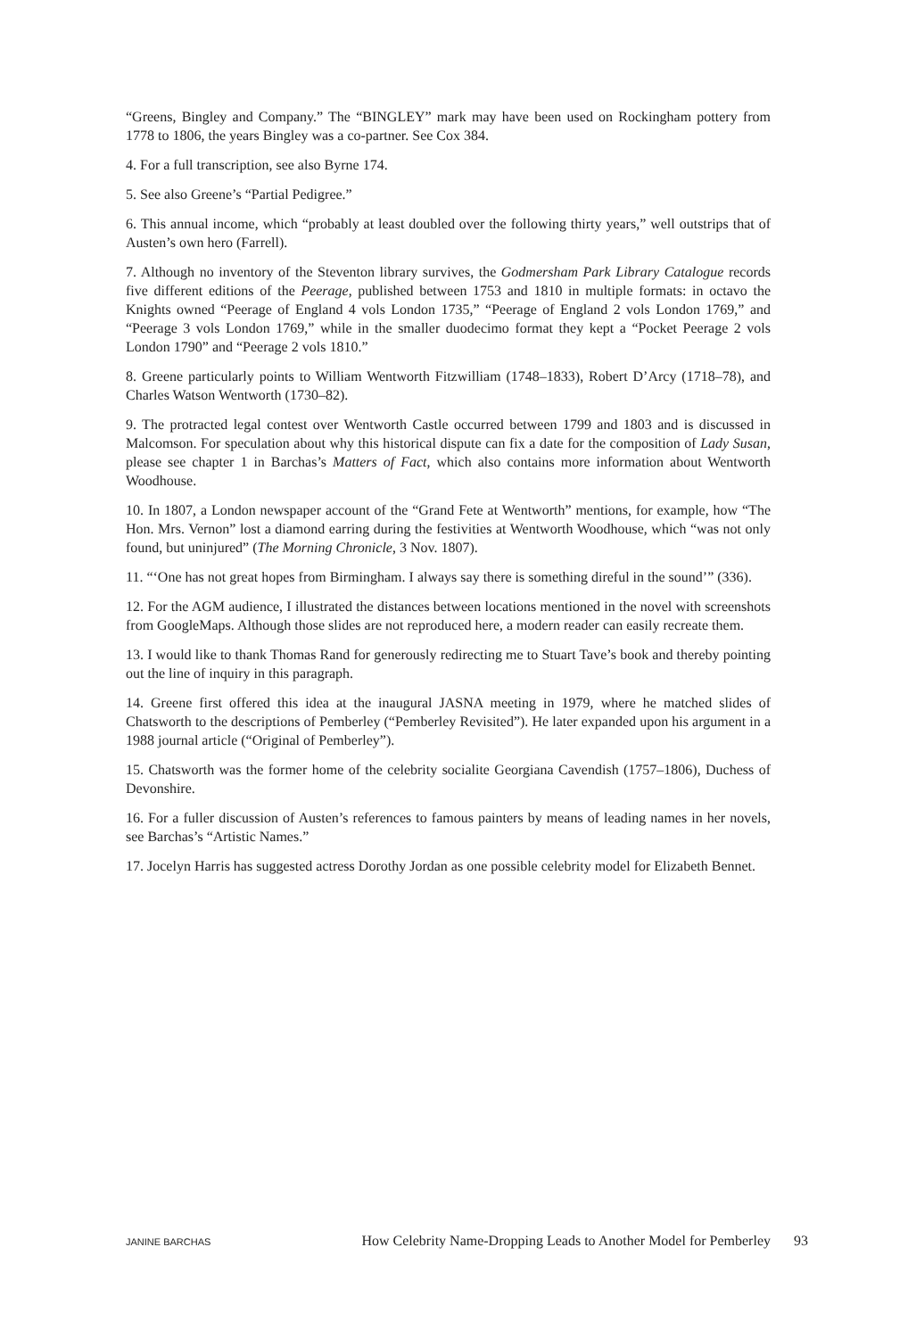“Greens, Bingley and Company.” The “BINGLEY” mark may have been used on Rockingham pottery from 1778 to 1806, the years Bingley was a co-partner. See Cox 384.
4. For a full transcription, see also Byrne 174.
5. See also Greene’s “Partial Pedigree.”
6. This annual income, which “probably at least doubled over the following thirty years,” well outstrips that of Austen’s own hero (Farrell).
7. Although no inventory of the Steventon library survives, the Godmersham Park Library Catalogue records five different editions of the Peerage, published between 1753 and 1810 in multiple formats: in octavo the Knights owned “Peerage of England 4 vols London 1735,” “Peerage of England 2 vols London 1769,” and “Peerage 3 vols London 1769,” while in the smaller duodecimo format they kept a “Pocket Peerage 2 vols London 1790” and “Peerage 2 vols 1810.”
8. Greene particularly points to William Wentworth Fitzwilliam (1748–1833), Robert D’Arcy (1718–78), and Charles Watson Wentworth (1730–82).
9. The protracted legal contest over Wentworth Castle occurred between 1799 and 1803 and is discussed in Malcomson. For speculation about why this historical dispute can fix a date for the composition of Lady Susan, please see chapter 1 in Barchas’s Matters of Fact, which also contains more information about Wentworth Woodhouse.
10. In 1807, a London newspaper account of the “Grand Fete at Wentworth” mentions, for example, how “The Hon. Mrs. Vernon” lost a diamond earring during the festivities at Wentworth Woodhouse, which “was not only found, but uninjured” (The Morning Chronicle, 3 Nov. 1807).
11. “‘One has not great hopes from Birmingham. I always say there is something direful in the sound’” (336).
12. For the AGM audience, I illustrated the distances between locations mentioned in the novel with screenshots from GoogleMaps. Although those slides are not reproduced here, a modern reader can easily recreate them.
13. I would like to thank Thomas Rand for generously redirecting me to Stuart Tave’s book and thereby pointing out the line of inquiry in this paragraph.
14. Greene first offered this idea at the inaugural JASNA meeting in 1979, where he matched slides of Chatsworth to the descriptions of Pemberley (“Pemberley Revisited”). He later expanded upon his argument in a 1988 journal article (“Original of Pemberley”).
15. Chatsworth was the former home of the celebrity socialite Georgiana Cavendish (1757–1806), Duchess of Devonshire.
16. For a fuller discussion of Austen’s references to famous painters by means of leading names in her novels, see Barchas’s “Artistic Names.”
17. Jocelyn Harris has suggested actress Dorothy Jordan as one possible celebrity model for Elizabeth Bennet.
JANINE BARCHAS How Celebrity Name-Dropping Leads to Another Model for Pemberley 93